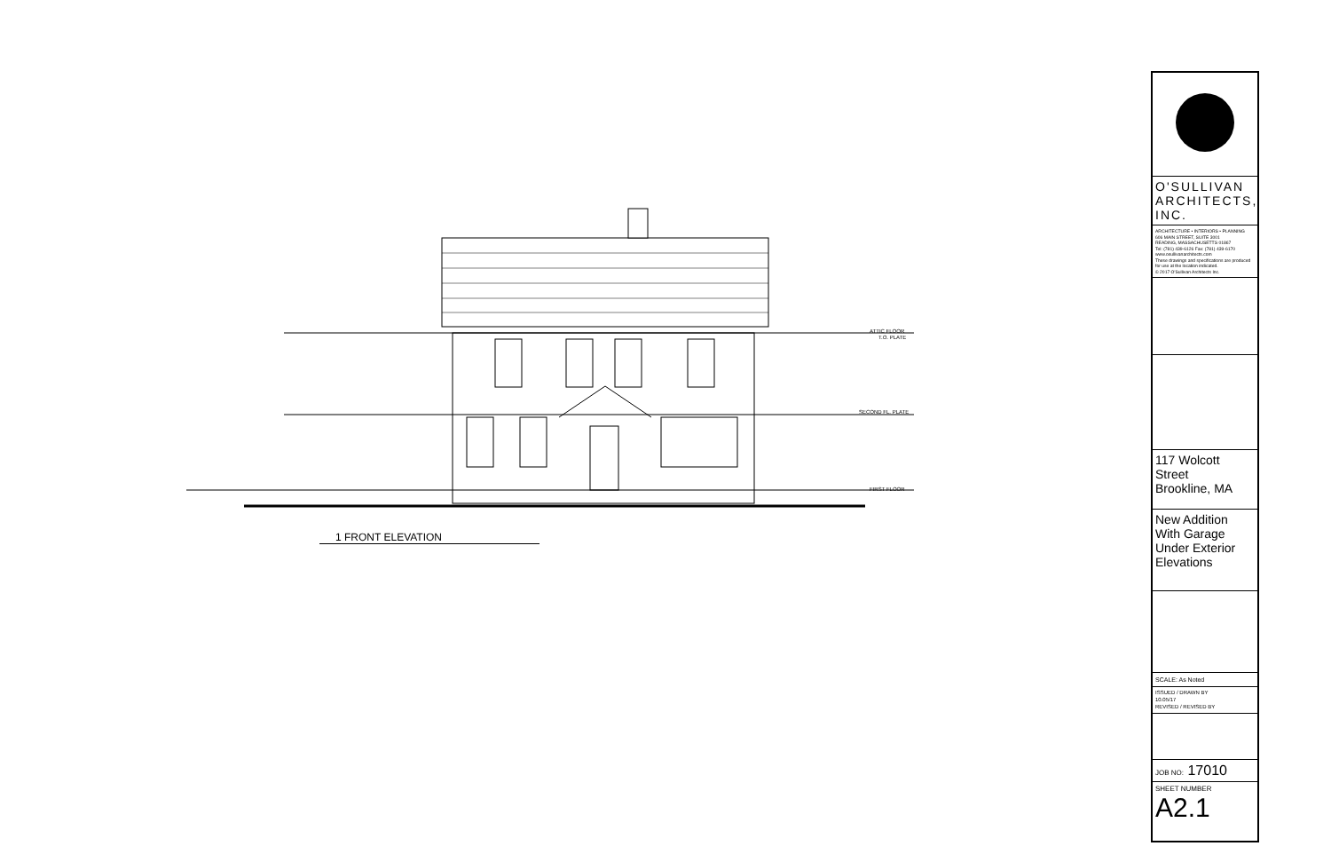ATTIC FLOOR
T.O. PLATE
SECOND FL. PLATE
FIRST FLOOR
1 FRONT ELEVATION
O'SULLIVAN
ARCHITECTS, INC.
ARCHITECTURE • INTERIORS • PLANNING
606 MAIN STREET, SUITE 3001
READING, MASSACHUSETTS 01867
Tel: (781) 439-6126 Fax: (781) 439-6170
www.osullivanarchitects.com
These drawings and specifications are produced for use at the location indicated.
© 2017 O'Sullivan Architects Inc.
117 Wolcott Street
Brookline, MA
New Addition With Garage Under Exterior Elevations
SCALE: As Noted
ISSUED / DRAWN BY
10.05/17
REVISED / REVISED BY
JOB NO: 17010
SHEET NUMBER
A2.1